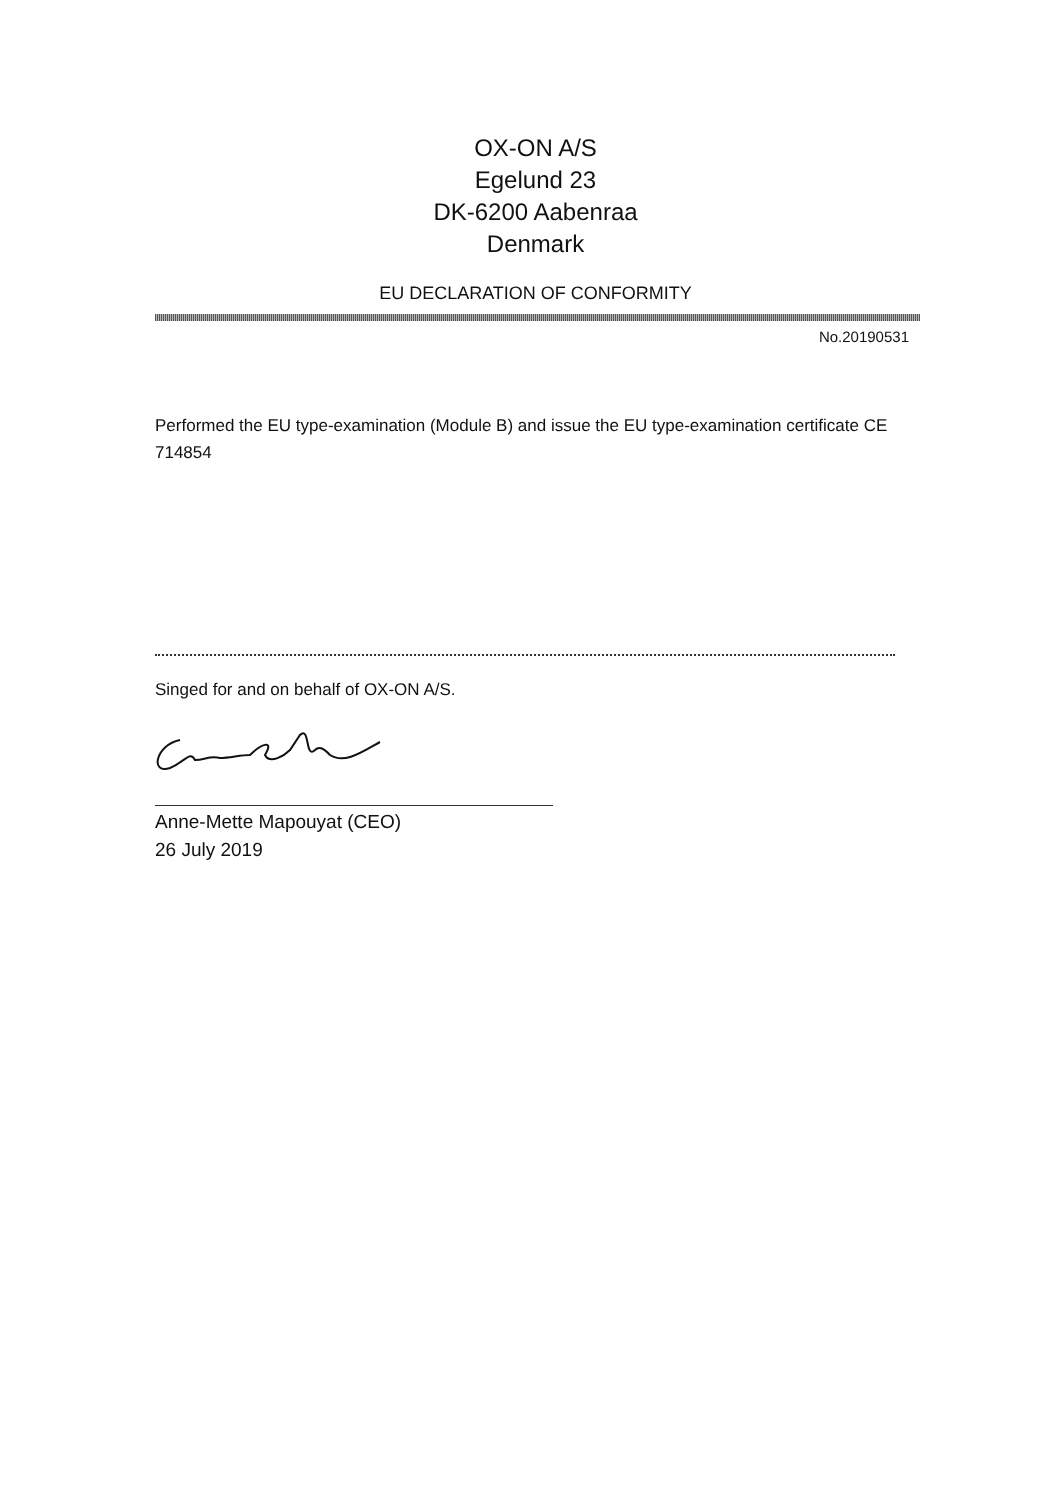OX-ON A/S
Egelund 23
DK-6200 Aabenraa
Denmark
EU DECLARATION OF CONFORMITY
No.20190531
Performed the EU type-examination (Module B) and issue the EU type-examination certificate CE 714854
Singed for and on behalf of OX-ON A/S.
Anne-Mette Mapouyat (CEO)
26 July 2019